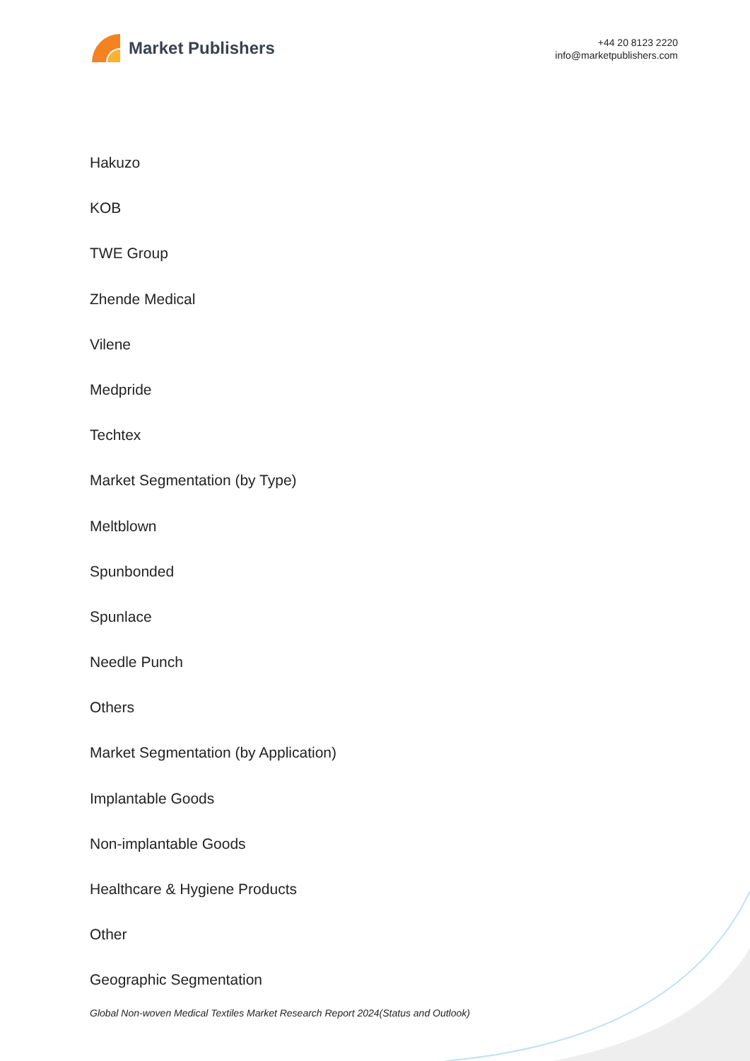Market Publishers
+44 20 8123 2220
info@marketpublishers.com
Hakuzo
KOB
TWE Group
Zhende Medical
Vilene
Medpride
Techtex
Market Segmentation (by Type)
Meltblown
Spunbonded
Spunlace
Needle Punch
Others
Market Segmentation (by Application)
Implantable Goods
Non-implantable Goods
Healthcare & Hygiene Products
Other
Geographic Segmentation
Global Non-woven Medical Textiles Market Research Report 2024(Status and Outlook)